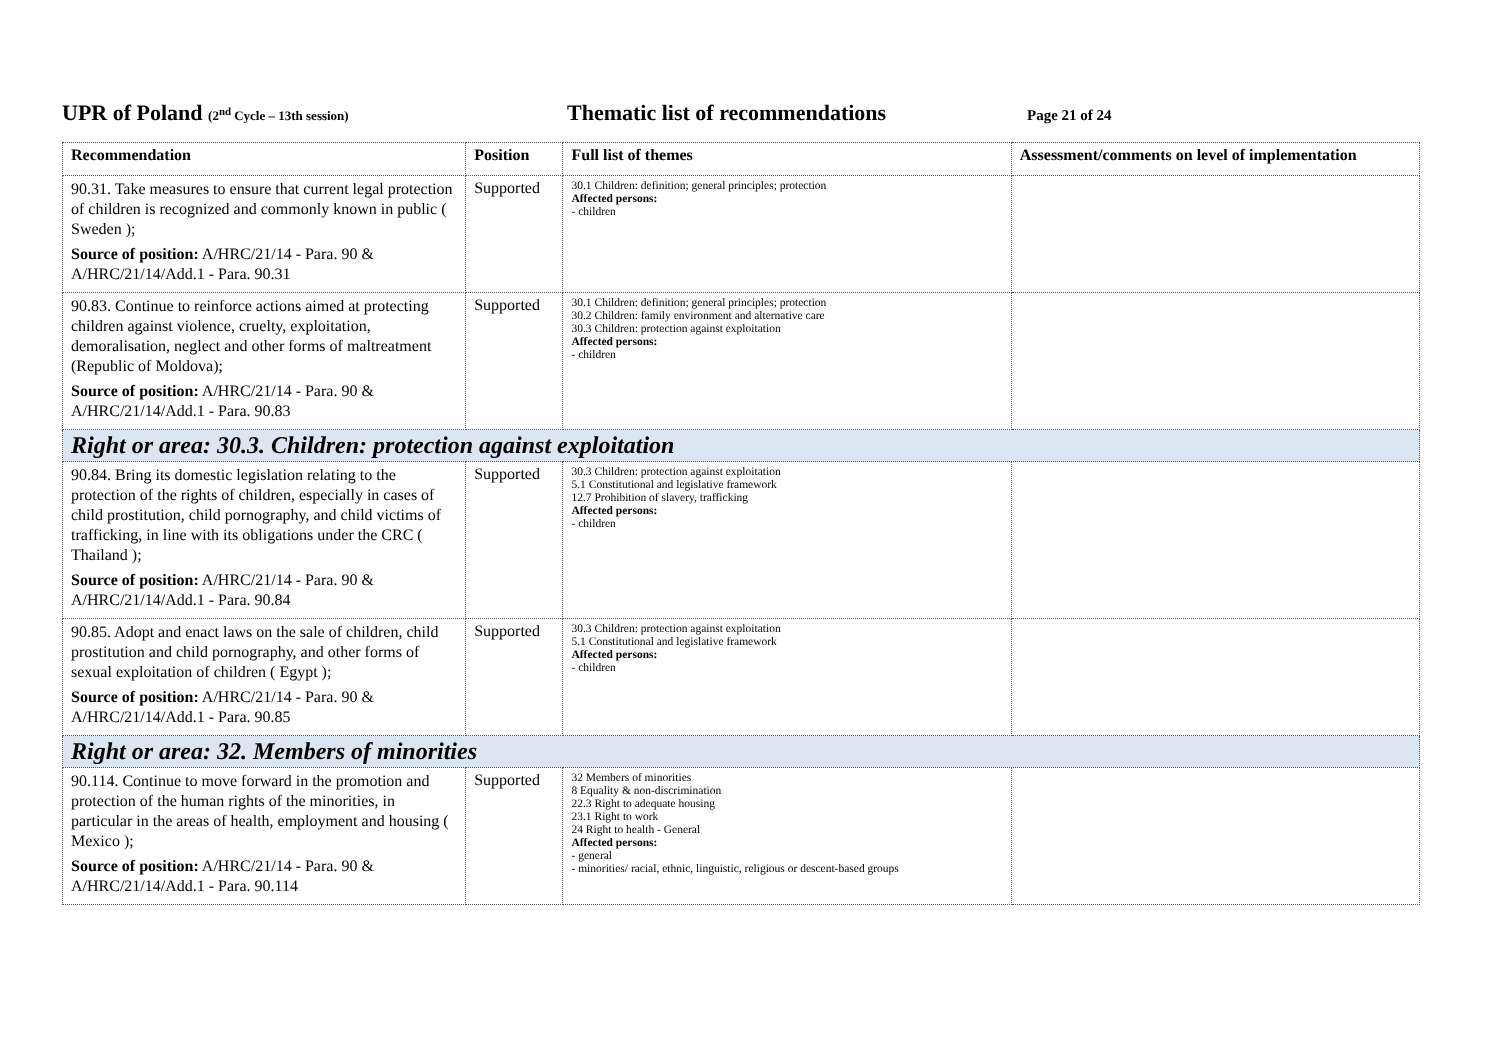UPR of Poland (2<sup>nd</sup> Cycle – 13th session)
Thematic list of recommendations
Page 21 of 24
| Recommendation | Position | Full list of themes | Assessment/comments on level of implementation |
| --- | --- | --- | --- |
| 90.31. Take measures to ensure that current legal protection of children is recognized and commonly known in public ( Sweden ); Source of position: A/HRC/21/14 - Para. 90 & A/HRC/21/14/Add.1 - Para. 90.31 | Supported | 30.1 Children: definition; general principles; protection Affected persons: - children | |
| 90.83. Continue to reinforce actions aimed at protecting children against violence, cruelty, exploitation, demoralisation, neglect and other forms of maltreatment (Republic of Moldova); Source of position: A/HRC/21/14 - Para. 90 & A/HRC/21/14/Add.1 - Para. 90.83 | Supported | 30.1 Children: definition; general principles; protection 30.2 Children: family environment and alternative care 30.3 Children: protection against exploitation Affected persons: - children | |
| Right or area: 30.3. Children: protection against exploitation | | | |
| 90.84. Bring its domestic legislation relating to the protection of the rights of children, especially in cases of child prostitution, child pornography, and child victims of trafficking, in line with its obligations under the CRC ( Thailand ); Source of position: A/HRC/21/14 - Para. 90 & A/HRC/21/14/Add.1 - Para. 90.84 | Supported | 30.3 Children: protection against exploitation 5.1 Constitutional and legislative framework 12.7 Prohibition of slavery, trafficking Affected persons: - children | |
| 90.85. Adopt and enact laws on the sale of children, child prostitution and child pornography, and other forms of sexual exploitation of children ( Egypt ); Source of position: A/HRC/21/14 - Para. 90 & A/HRC/21/14/Add.1 - Para. 90.85 | Supported | 30.3 Children: protection against exploitation 5.1 Constitutional and legislative framework Affected persons: - children | |
| Right or area: 32. Members of minorities | | | |
| 90.114. Continue to move forward in the promotion and protection of the human rights of the minorities, in particular in the areas of health, employment and housing ( Mexico ); Source of position: A/HRC/21/14 - Para. 90 & A/HRC/21/14/Add.1 - Para. 90.114 | Supported | 32 Members of minorities 8 Equality & non-discrimination 22.3 Right to adequate housing 23.1 Right to work 24 Right to health - General Affected persons: - general - minorities/ racial, ethnic, linguistic, religious or descent-based groups | |